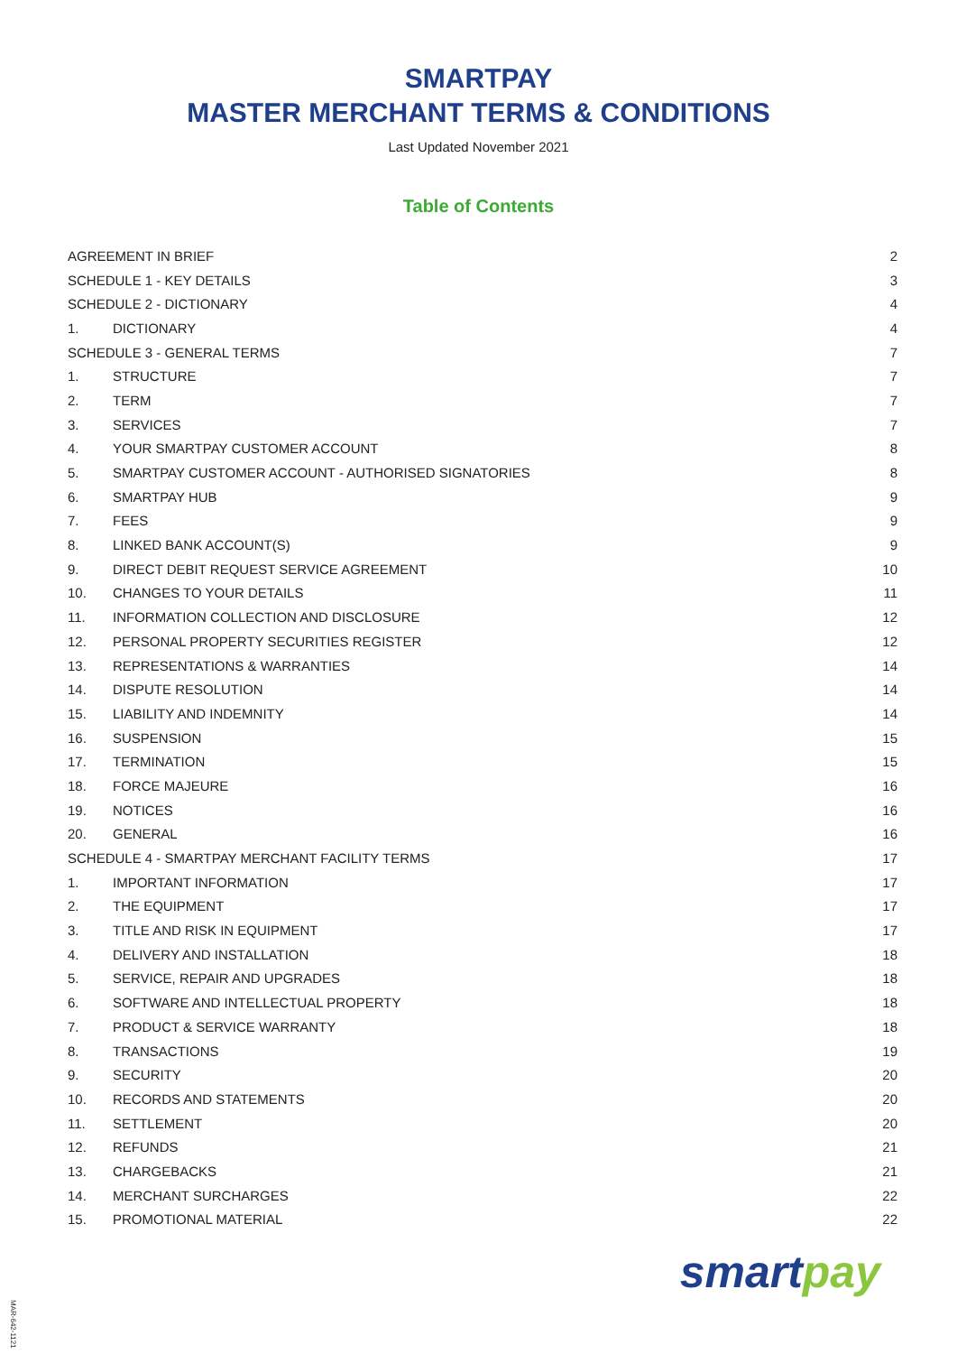SMARTPAY
MASTER MERCHANT TERMS & CONDITIONS
Last Updated November 2021
Table of Contents
| AGREEMENT IN BRIEF | | 2 |
| SCHEDULE 1 - KEY DETAILS | | 3 |
| SCHEDULE 2 - DICTIONARY | | 4 |
| 1. | DICTIONARY | 4 |
| SCHEDULE 3 - GENERAL TERMS | | 7 |
| 1. | STRUCTURE | 7 |
| 2. | TERM | 7 |
| 3. | SERVICES | 7 |
| 4. | YOUR SMARTPAY CUSTOMER ACCOUNT | 8 |
| 5. | SMARTPAY CUSTOMER ACCOUNT - AUTHORISED SIGNATORIES | 8 |
| 6. | SMARTPAY HUB | 9 |
| 7. | FEES | 9 |
| 8. | LINKED BANK ACCOUNT(S) | 9 |
| 9. | DIRECT DEBIT REQUEST SERVICE AGREEMENT | 10 |
| 10. | CHANGES TO YOUR DETAILS | 11 |
| 11. | INFORMATION COLLECTION AND DISCLOSURE | 12 |
| 12. | PERSONAL PROPERTY SECURITIES REGISTER | 12 |
| 13. | REPRESENTATIONS & WARRANTIES | 14 |
| 14. | DISPUTE RESOLUTION | 14 |
| 15. | LIABILITY AND INDEMNITY | 14 |
| 16. | SUSPENSION | 15 |
| 17. | TERMINATION | 15 |
| 18. | FORCE MAJEURE | 16 |
| 19. | NOTICES | 16 |
| 20. | GENERAL | 16 |
| SCHEDULE 4 - SMARTPAY MERCHANT FACILITY TERMS | | 17 |
| 1. | IMPORTANT INFORMATION | 17 |
| 2. | THE EQUIPMENT | 17 |
| 3. | TITLE AND RISK IN EQUIPMENT | 17 |
| 4. | DELIVERY AND INSTALLATION | 18 |
| 5. | SERVICE, REPAIR AND UPGRADES | 18 |
| 6. | SOFTWARE AND INTELLECTUAL PROPERTY | 18 |
| 7. | PRODUCT & SERVICE WARRANTY | 18 |
| 8. | TRANSACTIONS | 19 |
| 9. | SECURITY | 20 |
| 10. | RECORDS AND STATEMENTS | 20 |
| 11. | SETTLEMENT | 20 |
| 12. | REFUNDS | 21 |
| 13. | CHARGEBACKS | 21 |
| 14. | MERCHANT SURCHARGES | 22 |
| 15. | PROMOTIONAL MATERIAL | 22 |
smartpay
MAR-642-1121